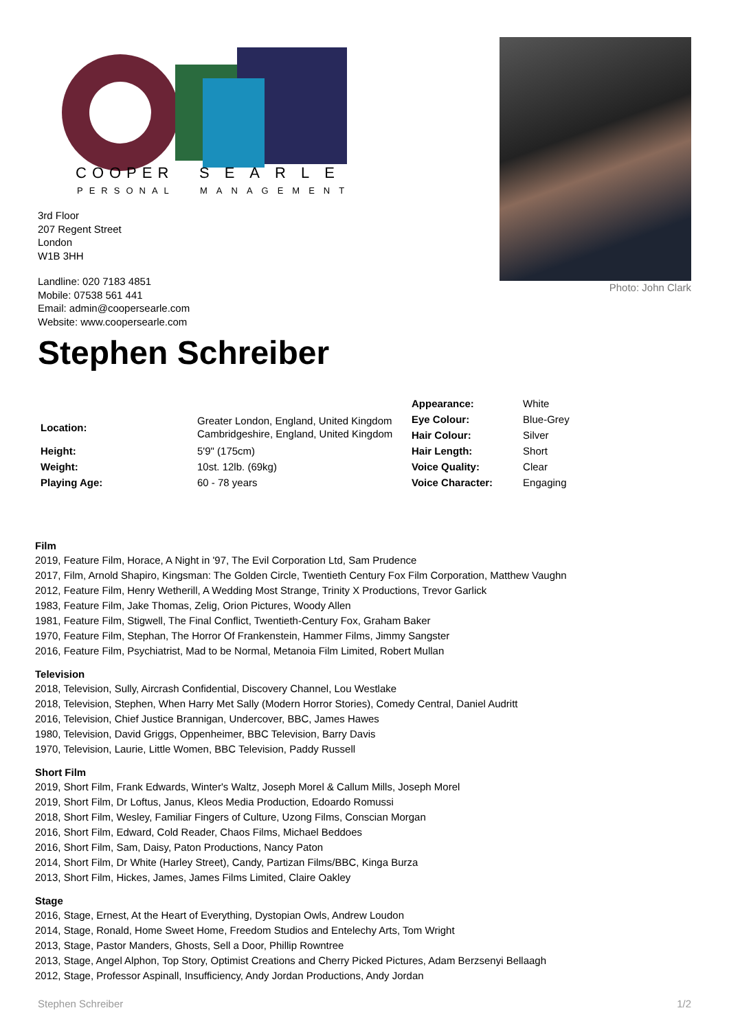COOPER
SEARLE
PERSONAL
MANAGEMENT
3rd Floor
207 Regent Street
London
W1B 3HH
Landline: 020 7183 4851
Mobile: 07538 561 441
Email: admin@coopersearle.com
Website: www.coopersearle.com
Photo: John Clark
Stephen Schreiber
| | | Appearance: | White |
| Location: | Greater London, England, United Kingdom Cambridgeshire, England, United Kingdom | Eye Colour: | Blue-Grey |
| | | Hair Colour: | Silver |
| Height: | 5'9" (175cm) | Hair Length: | Short |
| Weight: | 10st. 12lb. (69kg) | Voice Quality: | Clear |
| Playing Age: | 60 - 78 years | Voice Character: | Engaging |
Film
2019, Feature Film, Horace, A Night in '97, The Evil Corporation Ltd, Sam Prudence
2017, Film, Arnold Shapiro, Kingsman: The Golden Circle, Twentieth Century Fox Film Corporation, Matthew Vaughn
2012, Feature Film, Henry Wetherill, A Wedding Most Strange, Trinity X Productions, Trevor Garlick
1983, Feature Film, Jake Thomas, Zelig, Orion Pictures, Woody Allen
1981, Feature Film, Stigwell, The Final Conflict, Twentieth-Century Fox, Graham Baker
1970, Feature Film, Stephan, The Horror Of Frankenstein, Hammer Films, Jimmy Sangster
2016, Feature Film, Psychiatrist, Mad to be Normal, Metanoia Film Limited, Robert Mullan
Television
2018, Television, Sully, Aircrash Confidential, Discovery Channel, Lou Westlake
2018, Television, Stephen, When Harry Met Sally (Modern Horror Stories), Comedy Central, Daniel Audritt
2016, Television, Chief Justice Brannigan, Undercover, BBC, James Hawes
1980, Television, David Griggs, Oppenheimer, BBC Television, Barry Davis
1970, Television, Laurie, Little Women, BBC Television, Paddy Russell
Short Film
2019, Short Film, Frank Edwards, Winter's Waltz, Joseph Morel & Callum Mills, Joseph Morel
2019, Short Film, Dr Loftus, Janus, Kleos Media Production, Edoardo Romussi
2018, Short Film, Wesley, Familiar Fingers of Culture, Uzong Films, Conscian Morgan
2016, Short Film, Edward, Cold Reader, Chaos Films, Michael Beddoes
2016, Short Film, Sam, Daisy, Paton Productions, Nancy Paton
2014, Short Film, Dr White (Harley Street), Candy, Partizan Films/BBC, Kinga Burza
2013, Short Film, Hickes, James, James Films Limited, Claire Oakley
Stage
2016, Stage, Ernest, At the Heart of Everything, Dystopian Owls, Andrew Loudon
2014, Stage, Ronald, Home Sweet Home, Freedom Studios and Entelechy Arts, Tom Wright
2013, Stage, Pastor Manders, Ghosts, Sell a Door, Phillip Rowntree
2013, Stage, Angel Alphon, Top Story, Optimist Creations and Cherry Picked Pictures, Adam Berzsenyi Bellaagh
2012, Stage, Professor Aspinall, Insufficiency, Andy Jordan Productions, Andy Jordan
Stephen Schreiber 1/2